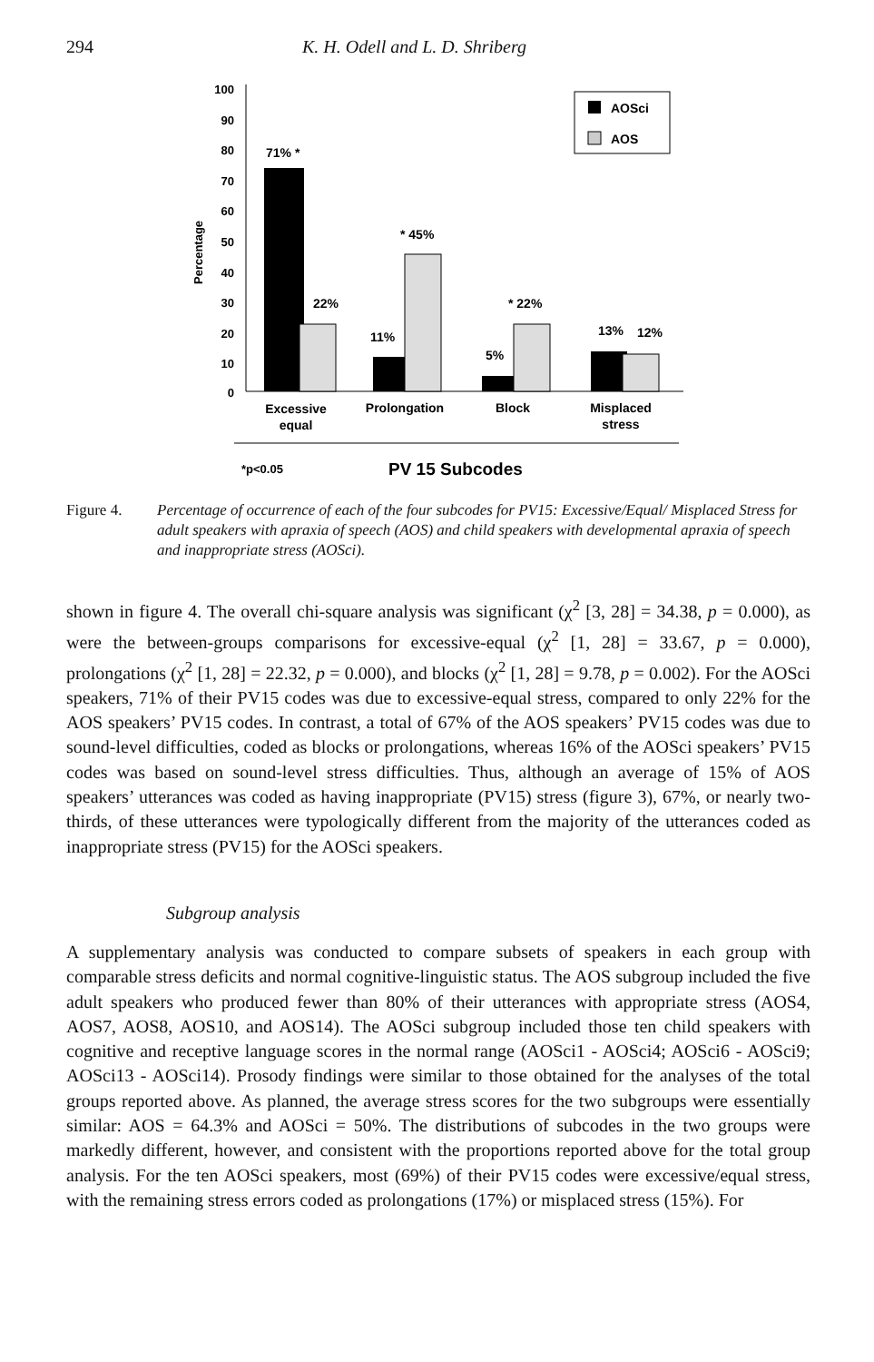294 K. H. Odell and L. D. Shriberg
100
90
80
70
60
50
40
30
20
10
0
Percentage
AOSci
AOS
71% *
22%
11%
* 45%
5%
* 22%
13%
12%
Excessive
equal
Prolongation
Block
Misplaced
stress
*p<0.05
PV 15 Subcodes
Figure 4. Percentage of occurrence of each of the four subcodes for PV15: Excessive/Equal/ Misplaced Stress for adult speakers with apraxia of speech (AOS) and child speakers with developmental apraxia of speech and inappropriate stress (AOSci).
shown in figure 4. The overall chi-square analysis was significant (χ<sup>2</sup> [3, 28] = 34.38, p = 0.000), as were the between-groups comparisons for excessive-equal (χ<sup>2</sup> [1, 28] = 33.67, p = 0.000), prolongations (χ<sup>2</sup> [1, 28] = 22.32, p = 0.000), and blocks (χ<sup>2</sup> [1, 28] = 9.78, p = 0.002). For the AOSci speakers, 71% of their PV15 codes was due to excessive-equal stress, compared to only 22% for the AOS speakers’ PV15 codes. In contrast, a total of 67% of the AOS speakers’ PV15 codes was due to sound-level difficulties, coded as blocks or prolongations, whereas 16% of the AOSci speakers’ PV15 codes was based on sound-level stress difficulties. Thus, although an average of 15% of AOS speakers’ utterances was coded as having inappropriate (PV15) stress (figure 3), 67%, or nearly two-thirds, of these utterances were typologically different from the majority of the utterances coded as inappropriate stress (PV15) for the AOSci speakers.
Subgroup analysis
A supplementary analysis was conducted to compare subsets of speakers in each group with comparable stress deficits and normal cognitive-linguistic status. The AOS subgroup included the five adult speakers who produced fewer than 80% of their utterances with appropriate stress (AOS4, AOS7, AOS8, AOS10, and AOS14). The AOSci subgroup included those ten child speakers with cognitive and receptive language scores in the normal range (AOSci1 - AOSci4; AOSci6 - AOSci9; AOSci13 - AOSci14). Prosody findings were similar to those obtained for the analyses of the total groups reported above. As planned, the average stress scores for the two subgroups were essentially similar: AOS = 64.3% and AOSci = 50%. The distributions of subcodes in the two groups were markedly different, however, and consistent with the proportions reported above for the total group analysis. For the ten AOSci speakers, most (69%) of their PV15 codes were excessive/equal stress, with the remaining stress errors coded as prolongations (17%) or misplaced stress (15%). For